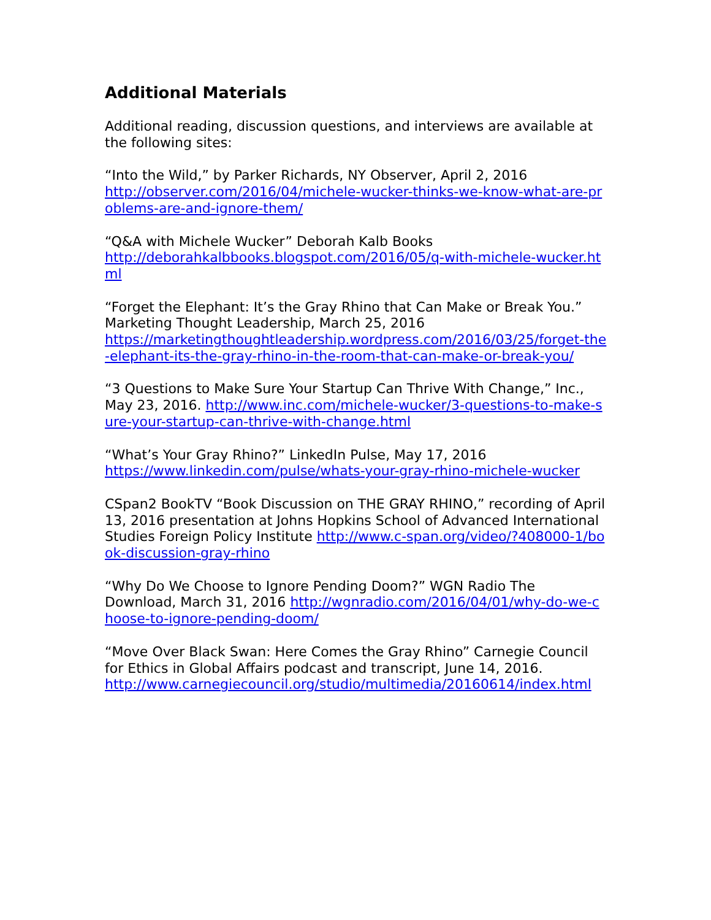Additional Materials
Additional reading, discussion questions, and interviews are available at the following sites:
“Into the Wild,” by Parker Richards, NY Observer, April 2, 2016
http://observer.com/2016/04/michele-wucker-thinks-we-know-what-are-problems-are-and-ignore-them/
“Q&A with Michele Wucker” Deborah Kalb Books
http://deborahkalbbooks.blogspot.com/2016/05/q-with-michele-wucker.html
“Forget the Elephant: It’s the Gray Rhino that Can Make or Break You.” Marketing Thought Leadership, March 25, 2016
https://marketingthoughtleadership.wordpress.com/2016/03/25/forget-the-elephant-its-the-gray-rhino-in-the-room-that-can-make-or-break-you/
“3 Questions to Make Sure Your Startup Can Thrive With Change,” Inc., May 23, 2016. http://www.inc.com/michele-wucker/3-questions-to-make-sure-your-startup-can-thrive-with-change.html
“What’s Your Gray Rhino?” LinkedIn Pulse, May 17, 2016
https://www.linkedin.com/pulse/whats-your-gray-rhino-michele-wucker
CSpan2 BookTV “Book Discussion on THE GRAY RHINO,” recording of April 13, 2016 presentation at Johns Hopkins School of Advanced International Studies Foreign Policy Institute http://www.c-span.org/video/?408000-1/book-discussion-gray-rhino
“Why Do We Choose to Ignore Pending Doom?” WGN Radio The Download, March 31, 2016 http://wgnradio.com/2016/04/01/why-do-we-choose-to-ignore-pending-doom/
“Move Over Black Swan: Here Comes the Gray Rhino” Carnegie Council for Ethics in Global Affairs podcast and transcript, June 14, 2016.
http://www.carnegiecouncil.org/studio/multimedia/20160614/index.html